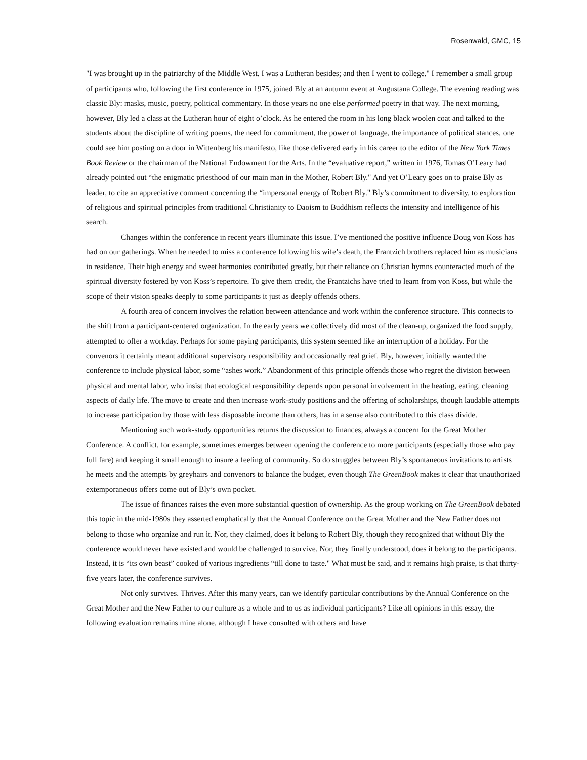Rosenwald, GMC, 15
"I was brought up in the patriarchy of the Middle West. I was a Lutheran besides; and then I went to college." I remember a small group of participants who, following the first conference in 1975, joined Bly at an autumn event at Augustana College. The evening reading was classic Bly: masks, music, poetry, political commentary. In those years no one else performed poetry in that way. The next morning, however, Bly led a class at the Lutheran hour of eight o’clock. As he entered the room in his long black woolen coat and talked to the students about the discipline of writing poems, the need for commitment, the power of language, the importance of political stances, one could see him posting on a door in Wittenberg his manifesto, like those delivered early in his career to the editor of the New York Times Book Review or the chairman of the National Endowment for the Arts. In the “evaluative report,” written in 1976, Tomas O’Leary had already pointed out “the enigmatic priesthood of our main man in the Mother, Robert Bly." And yet O’Leary goes on to praise Bly as leader, to cite an appreciative comment concerning the “impersonal energy of Robert Bly." Bly’s commitment to diversity, to exploration of religious and spiritual principles from traditional Christianity to Daoism to Buddhism reflects the intensity and intelligence of his search.
Changes within the conference in recent years illuminate this issue. I’ve mentioned the positive influence Doug von Koss has had on our gatherings. When he needed to miss a conference following his wife’s death, the Frantzich brothers replaced him as musicians in residence. Their high energy and sweet harmonies contributed greatly, but their reliance on Christian hymns counteracted much of the spiritual diversity fostered by von Koss’s repertoire. To give them credit, the Frantzichs have tried to learn from von Koss, but while the scope of their vision speaks deeply to some participants it just as deeply offends others.
A fourth area of concern involves the relation between attendance and work within the conference structure. This connects to the shift from a participant-centered organization. In the early years we collectively did most of the clean-up, organized the food supply, attempted to offer a workday. Perhaps for some paying participants, this system seemed like an interruption of a holiday. For the convenors it certainly meant additional supervisory responsibility and occasionally real grief. Bly, however, initially wanted the conference to include physical labor, some “ashes work.” Abandonment of this principle offends those who regret the division between physical and mental labor, who insist that ecological responsibility depends upon personal involvement in the heating, eating, cleaning aspects of daily life. The move to create and then increase work-study positions and the offering of scholarships, though laudable attempts to increase participation by those with less disposable income than others, has in a sense also contributed to this class divide.
Mentioning such work-study opportunities returns the discussion to finances, always a concern for the Great Mother Conference. A conflict, for example, sometimes emerges between opening the conference to more participants (especially those who pay full fare) and keeping it small enough to insure a feeling of community. So do struggles between Bly’s spontaneous invitations to artists he meets and the attempts by greyhairs and convenors to balance the budget, even though The GreenBook makes it clear that unauthorized extemporaneous offers come out of Bly’s own pocket.
The issue of finances raises the even more substantial question of ownership. As the group working on The GreenBook debated this topic in the mid-1980s they asserted emphatically that the Annual Conference on the Great Mother and the New Father does not belong to those who organize and run it. Nor, they claimed, does it belong to Robert Bly, though they recognized that without Bly the conference would never have existed and would be challenged to survive. Nor, they finally understood, does it belong to the participants. Instead, it is “its own beast” cooked of various ingredients “till done to taste." What must be said, and it remains high praise, is that thirty-five years later, the conference survives.
Not only survives. Thrives. After this many years, can we identify particular contributions by the Annual Conference on the Great Mother and the New Father to our culture as a whole and to us as individual participants? Like all opinions in this essay, the following evaluation remains mine alone, although I have consulted with others and have